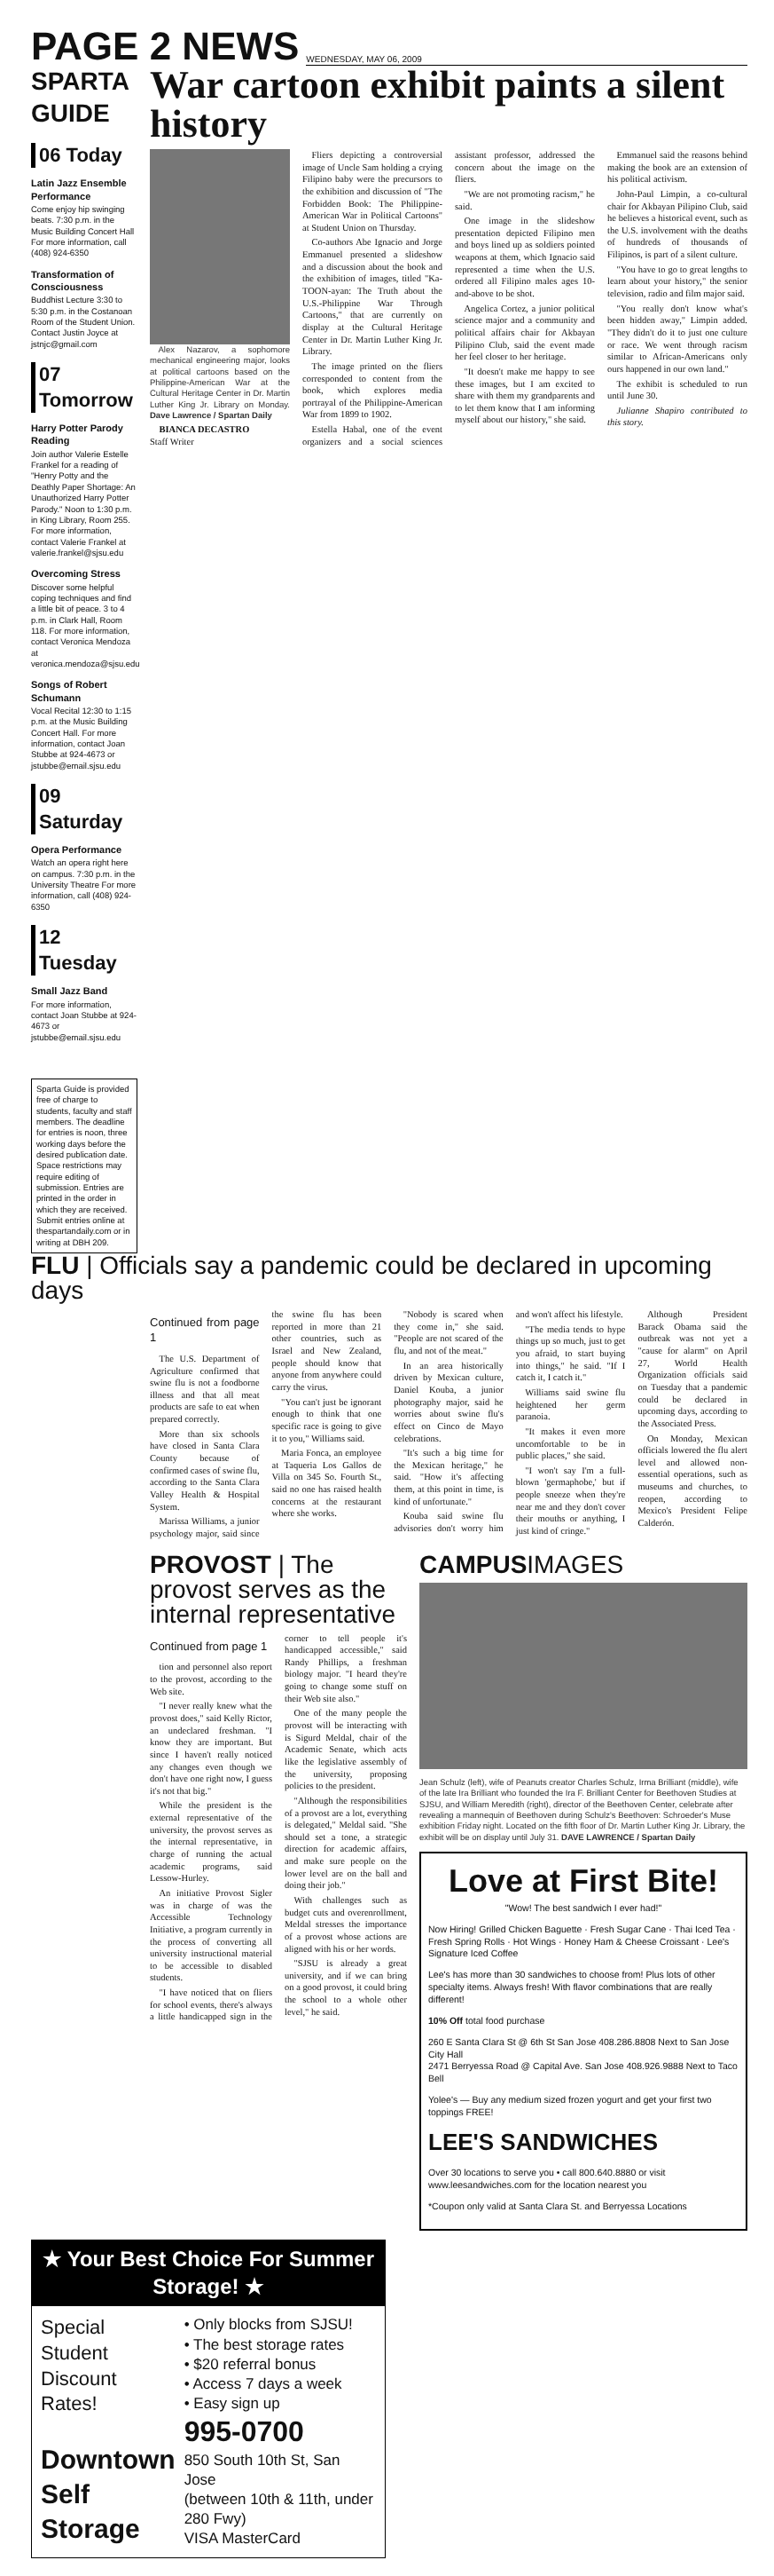PAGE 2 NEWS WEDNESDAY, MAY 06, 2009
SPARTA GUIDE
06 Today
Latin Jazz Ensemble Performance
Come enjoy hip swinging beats. 7:30 p.m. in the Music Building Concert Hall For more information, call (408) 924-6350
Transformation of Consciousness
Buddhist Lecture 3:30 to 5:30 p.m. in the Costanoan Room of the Student Union. Contact Justin Joyce at jstnjc@gmail.com
07 Tomorrow
Harry Potter Parody Reading
Join author Valerie Estelle Frankel for a reading of "Henry Potty and the Deathly Paper Shortage: An Unauthorized Harry Potter Parody." Noon to 1:30 p.m. in King Library, Room 255. For more information, contact Valerie Frankel at valerie.frankel@sjsu.edu
Overcoming Stress
Discover some helpful coping techniques and find a little bit of peace. 3 to 4 p.m. in Clark Hall, Room 118. For more information, contact Veronica Mendoza at veronica.mendoza@sjsu.edu
Songs of Robert Schumann
Vocal Recital 12:30 to 1:15 p.m. at the Music Building Concert Hall. For more information, contact Joan Stubbe at 924-4673 or jstubbe@email.sjsu.edu
09 Saturday
Opera Performance
Watch an opera right here on campus. 7:30 p.m. in the University Theatre For more information, call (408) 924-6350
12 Tuesday
Small Jazz Band
For more information, contact Joan Stubbe at 924-4673 or jstubbe@email.sjsu.edu
Sparta Guide is provided free of charge to students, faculty and staff members. The deadline for entries is noon, three working days before the desired publication date. Space restrictions may require editing of submission. Entries are printed in the order in which they are received. Submit entries online at thespartandaily.com or in writing at DBH 209.
War cartoon exhibit paints a silent history
Alex Nazarov, a sophomore mechanical engineering major, looks at political cartoons based on the Philippine-American War at the Cultural Heritage Center in Dr. Martin Luther King Jr. Library on Monday. Dave Lawrence / Spartan Daily
BIANCA DECASTRO
Staff Writer
Fliers depicting a controversial image of Uncle Sam holding a crying Filipino baby were the precursors to the exhibition and discussion of "The Forbidden Book: The Philippine-American War in Political Cartoons" at Student Union on Thursday.
Co-authors Abe Ignacio and Jorge Emmanuel presented a slideshow and a discussion about the book and the exhibition of images, titled "Ka-TOON-ayan: The Truth about the U.S.-Philippine War Through Cartoons," that are currently on display at the Cultural Heritage Center in Dr. Martin Luther King Jr. Library.
The image printed on the fliers corresponded to content from the book, which explores media portrayal of the Philippine-American War from 1899 to 1902.
Estella Habal, one of the event organizers and a social sciences assistant professor, addressed the concern about the image on the fliers.
"We are not promoting racism," he said.
One image in the slideshow presentation depicted Filipino men and boys lined up as soldiers pointed weapons at them, which Ignacio said represented a time when the U.S. ordered all Filipino males ages 10-and-above to be shot.
Angelica Cortez, a junior political science major and a community and political affairs chair for Akbayan Pilipino Club, said the event made her feel closer to her heritage.
"It doesn't make me happy to see these images, but I am excited to share with them my grandparents and to let them know that I am informing myself about our history," she said.
Emmanuel said the reasons behind making the book are an extension of his political activism.
John-Paul Limpin, a co-cultural chair for Akbayan Pilipino Club, said he believes a historical event, such as the U.S. involvement with the deaths of hundreds of thousands of Filipinos, is part of a silent culture.
"You have to go to great lengths to learn about your history," the senior television, radio and film major said.
"You really don't know what's been hidden away," Limpin added. "They didn't do it to just one culture or race. We went through racism similar to African-Americans only ours happened in our own land."
The exhibit is scheduled to run until June 30.
Julianne Shapiro contributed to this story.
FLU | Officials say a pandemic could be declared in upcoming days
Continued from page 1
The U.S. Department of Agriculture confirmed that swine flu is not a foodborne illness and that all meat products are safe to eat when prepared correctly.
More than six schools have closed in Santa Clara County because of confirmed cases of swine flu, according to the Santa Clara Valley Health & Hospital System.
Marissa Williams, a junior psychology major, said since the swine flu has been reported in more than 21 other countries, such as Israel and New Zealand, people should know that anyone from anywhere could carry the virus.
"You can't just be ignorant enough to think that one specific race is going to give it to you," Williams said.
Maria Fonca, an employee at Taqueria Los Gallos de Villa on 345 So. Fourth St., said no one has raised health concerns at the restaurant where she works.
"Nobody is scared when they come in," she said. "People are not scared of the flu, and not of the meat."
In an area historically driven by Mexican culture, Daniel Kouba, a junior photography major, said he worries about swine flu's effect on Cinco de Mayo celebrations.
"It's such a big time for the Mexican heritage," he said. "How it's affecting them, at this point in time, is kind of unfortunate."
Kouba said swine flu advisories don't worry him and won't affect his lifestyle.
"The media tends to hype things up so much, just to get you afraid, to start buying into things," he said. "If I catch it, I catch it."
Williams said swine flu heightened her germ paranoia.
"It makes it even more uncomfortable to be in public places," she said.
"I won't say I'm a full-blown 'germaphobe,' but if people sneeze when they're near me and they don't cover their mouths or anything, I just kind of cringe."
Although President Barack Obama said the outbreak was not yet a "cause for alarm" on April 27, World Health Organization officials said on Tuesday that a pandemic could be declared in upcoming days, according to the Associated Press.
On Monday, Mexican officials lowered the flu alert level and allowed non-essential operations, such as museums and churches, to reopen, according to Mexico's President Felipe Calderón.
PROVOST | The provost serves as the internal representative
Continued from page 1
tion and personnel also report to the provost, according to the Web site.
"I never really knew what the provost does," said Kelly Rictor, an undeclared freshman. "I know they are important. But since I haven't really noticed any changes even though we don't have one right now, I guess it's not that big."
While the president is the external representative of the university, the provost serves as the internal representative, in charge of running the actual academic programs, said Lessow-Hurley.
An initiative Provost Sigler was in charge of was the Accessible Technology Initiative, a program currently in the process of converting all university instructional material to be accessible to disabled students.
"I have noticed that on fliers for school events, there's always a little handicapped sign in the corner to tell people it's handicapped accessible," said Randy Phillips, a freshman biology major. "I heard they're going to change some stuff on their Web site also."
One of the many people the provost will be interacting with is Sigurd Meldal, chair of the Academic Senate, which acts like the legislative assembly of the university, proposing policies to the president.
"Although the responsibilities of a provost are a lot, everything is delegated," Meldal said. "She should set a tone, a strategic direction for academic affairs, and make sure people on the lower level are on the ball and doing their job."
With challenges such as budget cuts and overenrollment, Meldal stresses the importance of a provost whose actions are aligned with his or her words.
"SJSU is already a great university, and if we can bring on a good provost, it could bring the school to a whole other level," he said.
CAMPUSIMAGES
Jean Schulz (left), wife of Peanuts creator Charles Schulz, Irma Brilliant (middle), wife of the late Ira Brilliant who founded the Ira F. Brilliant Center for Beethoven Studies at SJSU, and William Meredith (right), director of the Beethoven Center, celebrate after revealing a mannequin of Beethoven during Schulz's Beethoven: Schroeder's Muse exhibition Friday night. Located on the fifth floor of Dr. Martin Luther King Jr. Library, the exhibit will be on display until July 31. DAVE LAWRENCE / Spartan Daily
Love at First Bite!
"Wow! The best sandwich I ever had!"
Now Hiring! Grilled Chicken Baguette · Fresh Sugar Cane · Thai Iced Tea · Fresh Spring Rolls · Hot Wings · Honey Ham & Cheese Croissant · Lee's Signature Iced Coffee
Lee's has more than 30 sandwiches to choose from! Plus lots of other specialty items. Always fresh! With flavor combinations that are really different!
10% Off total food purchase
260 E Santa Clara St @ 6th St San Jose 408.286.8808 Next to San Jose City Hall
2471 Berryessa Road @ Capital Ave. San Jose 408.926.9888 Next to Taco Bell
Yolee's — Buy any medium sized frozen yogurt and get your first two toppings FREE!
LEE'S SANDWICHES
Over 30 locations to serve you • call 800.640.8880 or visit www.leesandwiches.com for the location nearest you
*Coupon only valid at Santa Clara St. and Berryessa Locations
★ Your Best Choice For Summer Storage! ★
Special Student Discount Rates!
Downtown Self Storage
• Only blocks from SJSU!
• The best storage rates
• $20 referral bonus
• Access 7 days a week
• Easy sign up
995-0700
850 South 10th St, San Jose
(between 10th & 11th, under 280 Fwy)
VISA MasterCard